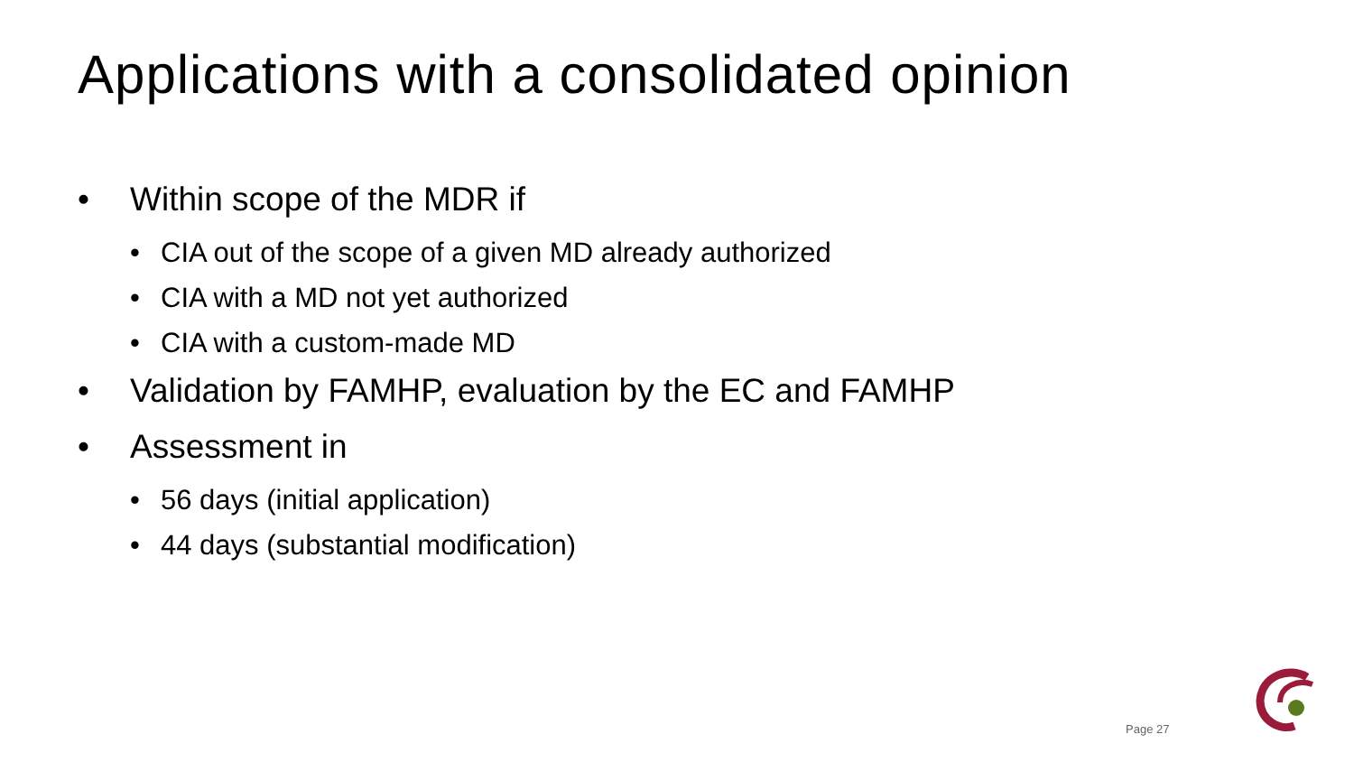Applications with a consolidated opinion
• Within scope of the MDR if
• CIA out of the scope of a given MD already authorized
• CIA with a MD not yet authorized
• CIA with a custom-made MD
• Validation by FAMHP, evaluation by the EC and FAMHP
• Assessment in
• 56 days (initial application)
• 44 days (substantial modification)
Page 27